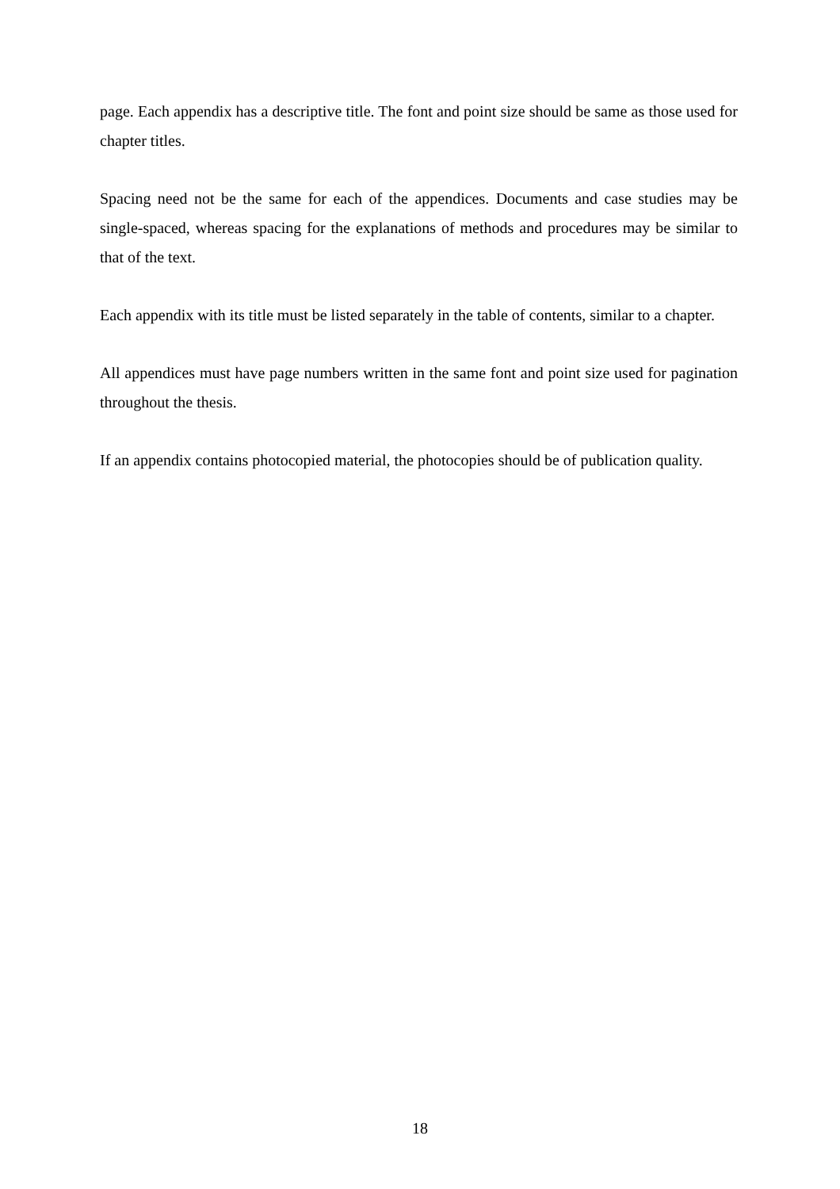page. Each appendix has a descriptive title. The font and point size should be same as those used for chapter titles.
Spacing need not be the same for each of the appendices. Documents and case studies may be single-spaced, whereas spacing for the explanations of methods and procedures may be similar to that of the text.
Each appendix with its title must be listed separately in the table of contents, similar to a chapter.
All appendices must have page numbers written in the same font and point size used for pagination throughout the thesis.
If an appendix contains photocopied material, the photocopies should be of publication quality.
18